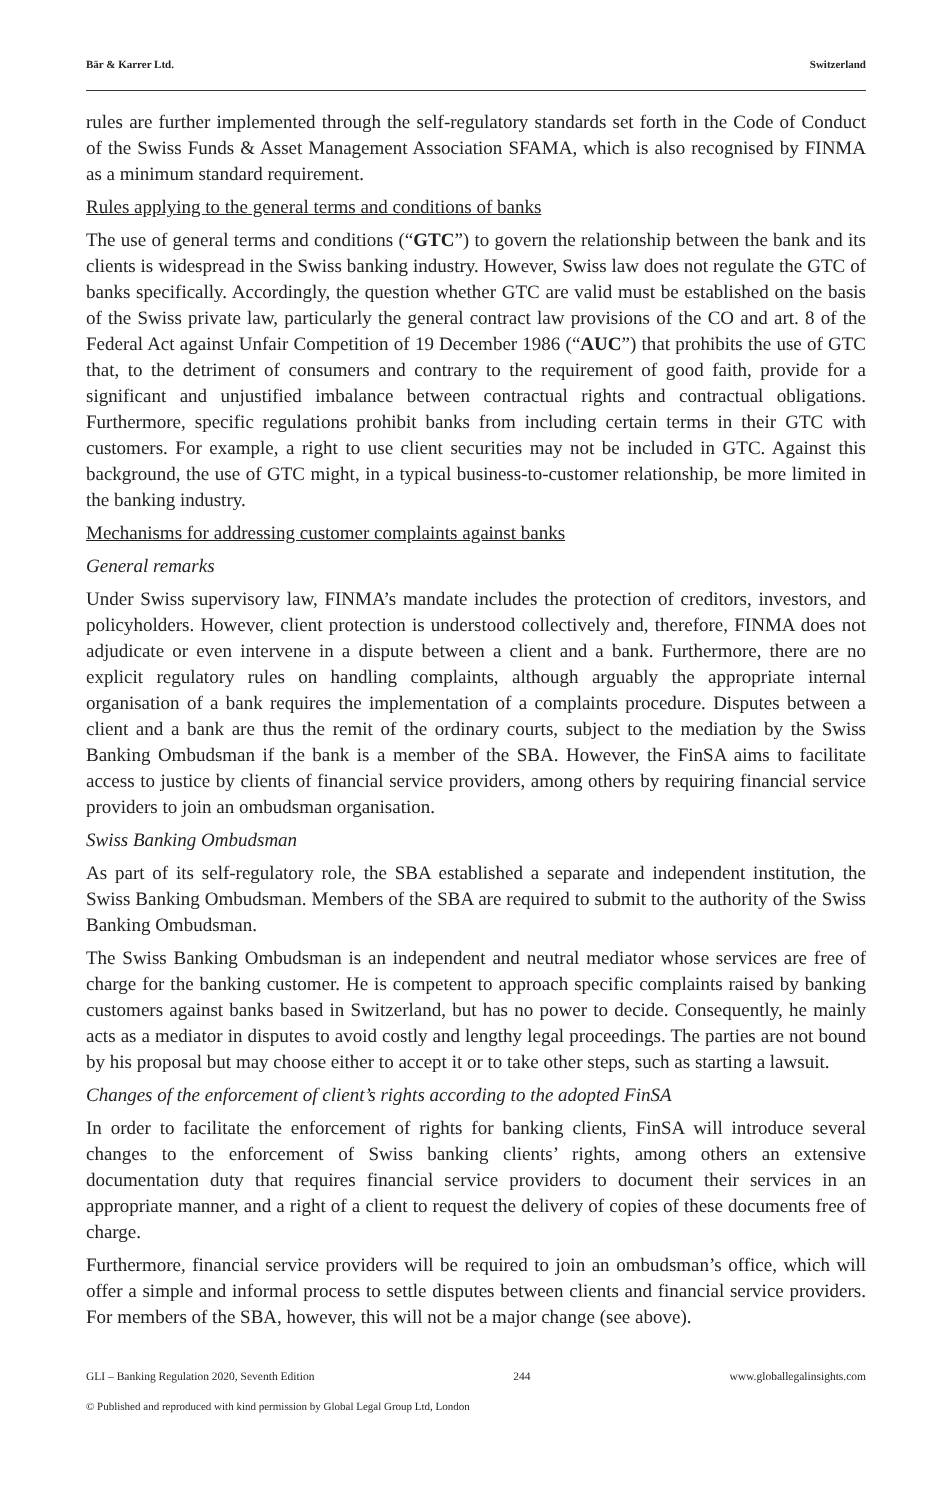Bär & Karrer Ltd. Switzerland
rules are further implemented through the self-regulatory standards set forth in the Code of Conduct of the Swiss Funds & Asset Management Association SFAMA, which is also recognised by FINMA as a minimum standard requirement.
Rules applying to the general terms and conditions of banks
The use of general terms and conditions (“GTC”) to govern the relationship between the bank and its clients is widespread in the Swiss banking industry. However, Swiss law does not regulate the GTC of banks specifically. Accordingly, the question whether GTC are valid must be established on the basis of the Swiss private law, particularly the general contract law provisions of the CO and art. 8 of the Federal Act against Unfair Competition of 19 December 1986 (“AUC”) that prohibits the use of GTC that, to the detriment of consumers and contrary to the requirement of good faith, provide for a significant and unjustified imbalance between contractual rights and contractual obligations. Furthermore, specific regulations prohibit banks from including certain terms in their GTC with customers. For example, a right to use client securities may not be included in GTC. Against this background, the use of GTC might, in a typical business-to-customer relationship, be more limited in the banking industry.
Mechanisms for addressing customer complaints against banks
General remarks
Under Swiss supervisory law, FINMA’s mandate includes the protection of creditors, investors, and policyholders. However, client protection is understood collectively and, therefore, FINMA does not adjudicate or even intervene in a dispute between a client and a bank. Furthermore, there are no explicit regulatory rules on handling complaints, although arguably the appropriate internal organisation of a bank requires the implementation of a complaints procedure. Disputes between a client and a bank are thus the remit of the ordinary courts, subject to the mediation by the Swiss Banking Ombudsman if the bank is a member of the SBA. However, the FinSA aims to facilitate access to justice by clients of financial service providers, among others by requiring financial service providers to join an ombudsman organisation.
Swiss Banking Ombudsman
As part of its self-regulatory role, the SBA established a separate and independent institution, the Swiss Banking Ombudsman. Members of the SBA are required to submit to the authority of the Swiss Banking Ombudsman.
The Swiss Banking Ombudsman is an independent and neutral mediator whose services are free of charge for the banking customer. He is competent to approach specific complaints raised by banking customers against banks based in Switzerland, but has no power to decide. Consequently, he mainly acts as a mediator in disputes to avoid costly and lengthy legal proceedings. The parties are not bound by his proposal but may choose either to accept it or to take other steps, such as starting a lawsuit.
Changes of the enforcement of client’s rights according to the adopted FinSA
In order to facilitate the enforcement of rights for banking clients, FinSA will introduce several changes to the enforcement of Swiss banking clients’ rights, among others an extensive documentation duty that requires financial service providers to document their services in an appropriate manner, and a right of a client to request the delivery of copies of these documents free of charge.
Furthermore, financial service providers will be required to join an ombudsman’s office, which will offer a simple and informal process to settle disputes between clients and financial service providers. For members of the SBA, however, this will not be a major change (see above).
GLI – Banking Regulation 2020, Seventh Edition 244 www.globallegalinsights.com
© Published and reproduced with kind permission by Global Legal Group Ltd, London